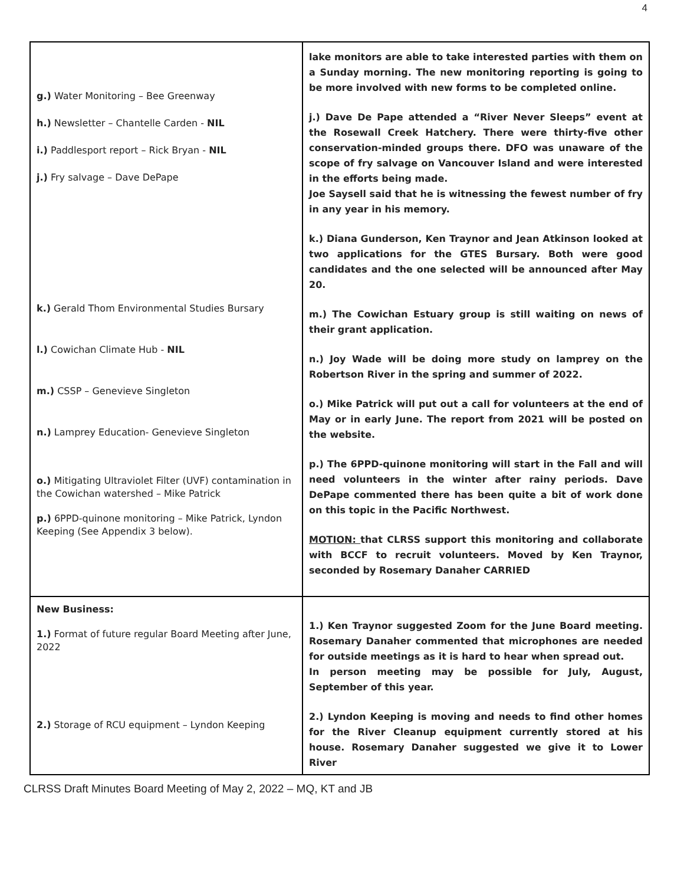4
| g.) Water Monitoring – Bee Greenway h.) Newsletter – Chantelle Carden - NIL i.) Paddlesport report – Rick Bryan - NIL j.) Fry salvage – Dave DePape k.) Gerald Thom Environmental Studies Bursary l.) Cowichan Climate Hub - NIL m.) CSSP – Genevieve Singleton n.) Lamprey Education- Genevieve Singleton o.) Mitigating Ultraviolet Filter (UVF) contamination in the Cowichan watershed – Mike Patrick p.) 6PPD-quinone monitoring – Mike Patrick, Lyndon Keeping (See Appendix 3 below). | lake monitors are able to take interested parties with them on a Sunday morning. The new monitoring reporting is going to be more involved with new forms to be completed online. j.) Dave De Pape attended a “River Never Sleeps” event at the Rosewall Creek Hatchery. There were thirty-five other conservation-minded groups there. DFO was unaware of the scope of fry salvage on Vancouver Island and were interested in the efforts being made. Joe Saysell said that he is witnessing the fewest number of fry in any year in his memory. k.) Diana Gunderson, Ken Traynor and Jean Atkinson looked at two applications for the GTES Bursary. Both were good candidates and the one selected will be announced after May 20. m.) The Cowichan Estuary group is still waiting on news of their grant application. n.) Joy Wade will be doing more study on lamprey on the Robertson River in the spring and summer of 2022. o.) Mike Patrick will put out a call for volunteers at the end of May or in early June. The report from 2021 will be posted on the website. p.) The 6PPD-quinone monitoring will start in the Fall and will need volunteers in the winter after rainy periods. Dave DePape commented there has been quite a bit of work done on this topic in the Pacific Northwest. MOTION: that CLRSS support this monitoring and collaborate with BCCF to recruit volunteers. Moved by Ken Traynor, seconded by Rosemary Danaher CARRIED |
| New Business: 1.) Format of future regular Board Meeting after June, 2022 2.) Storage of RCU equipment – Lyndon Keeping | 1.) Ken Traynor suggested Zoom for the June Board meeting. Rosemary Danaher commented that microphones are needed for outside meetings as it is hard to hear when spread out. In person meeting may be possible for July, August, September of this year. 2.) Lyndon Keeping is moving and needs to find other homes for the River Cleanup equipment currently stored at his house. Rosemary Danaher suggested we give it to Lower River |
CLRSS Draft Minutes Board Meeting of May 2, 2022 – MQ, KT and JB